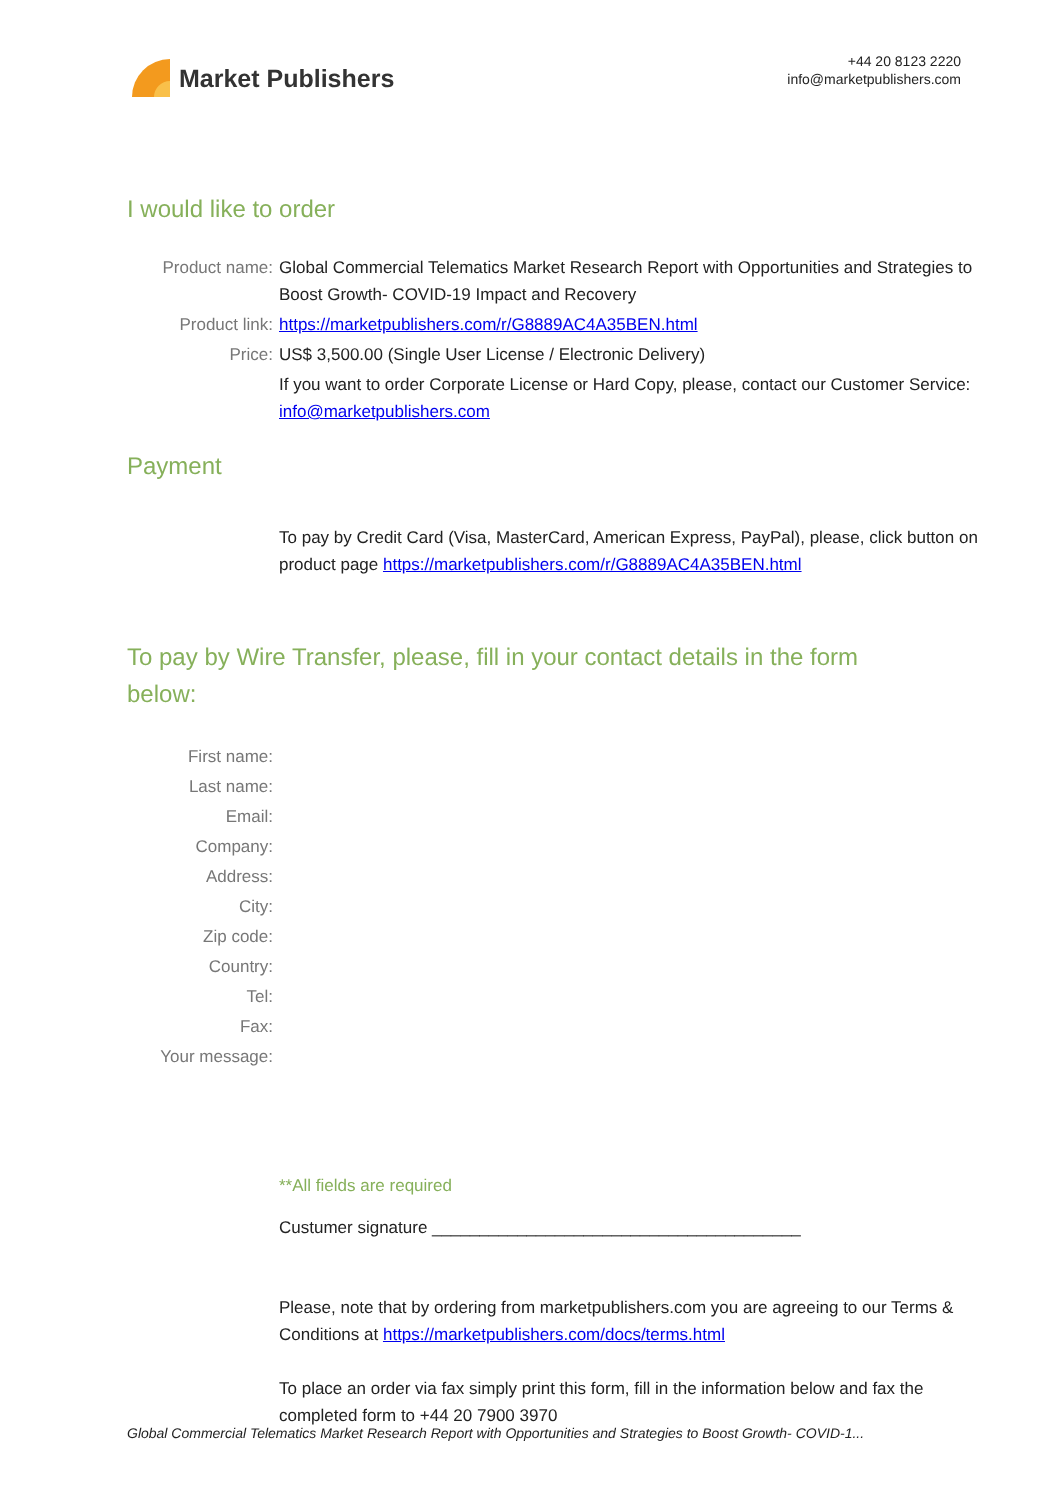Market Publishers
+44 20 8123 2220
info@marketpublishers.com
I would like to order
Product name: Global Commercial Telematics Market Research Report with Opportunities and Strategies to Boost Growth- COVID-19 Impact and Recovery
Product link: https://marketpublishers.com/r/G8889AC4A35BEN.html
Price: US$ 3,500.00 (Single User License / Electronic Delivery)
If you want to order Corporate License or Hard Copy, please, contact our Customer Service:
info@marketpublishers.com
Payment
To pay by Credit Card (Visa, MasterCard, American Express, PayPal), please, click button on product page https://marketpublishers.com/r/G8889AC4A35BEN.html
To pay by Wire Transfer, please, fill in your contact details in the form below:
First name:
Last name:
Email:
Company:
Address:
City:
Zip code:
Country:
Tel:
Fax:
Your message:
**All fields are required
Custumer signature _______________________________________
Please, note that by ordering from marketpublishers.com you are agreeing to our Terms & Conditions at https://marketpublishers.com/docs/terms.html
To place an order via fax simply print this form, fill in the information below and fax the completed form to +44 20 7900 3970
Global Commercial Telematics Market Research Report with Opportunities and Strategies to Boost Growth- COVID-1...